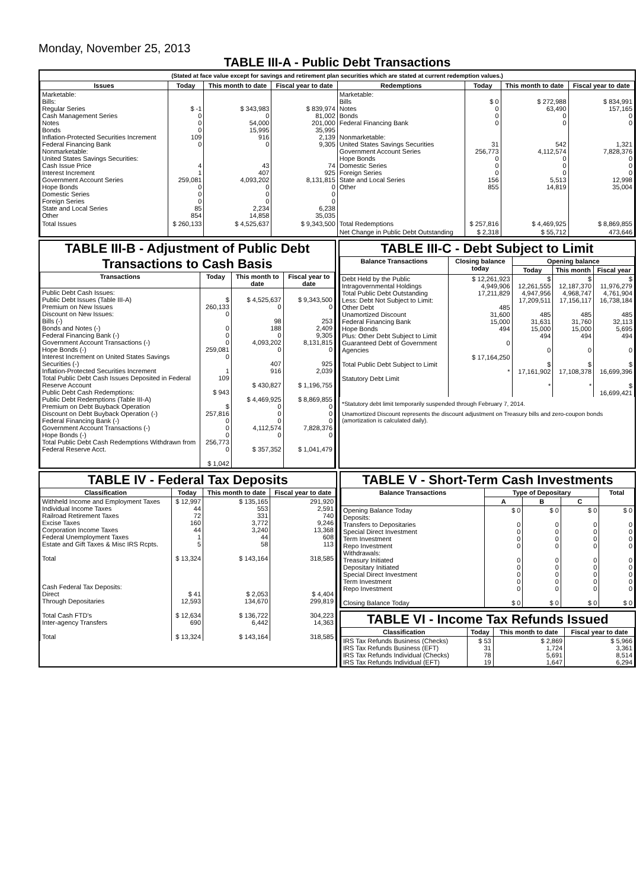Monday, November 25, 2013
TABLE III-A - Public Debt Transactions
(Stated at face value except for savings and retirement plan securities which are stated at current redemption values.)
| Issues | Today | This month to date | Fiscal year to date | Redemptions | Today | This month to date | Fiscal year to date |
| --- | --- | --- | --- | --- | --- | --- | --- |
| Marketable: Bills: Regular Series Cash Management Series Notes Bonds Inflation-Protected Securities Increment Federal Financing Bank Nonmarketable: United States Savings Securities: Cash Issue Price Interest Increment Government Account Series Hope Bonds Domestic Series Foreign Series State and Local Series Other | $ -1 0 0 0 109 0 4 1 259,081 0 0 0 85 854 | $ 343,983 0 54,000 15,995 916 0 43 407 4,093,202 0 0 0 2,234 14,858 | $ 839,974 81,002 201,000 35,995 2,139 9,305 74 925 8,131,815 0 0 0 6,238 35,035 | Marketable: Bills Notes Bonds Federal Financing Bank Nonmarketable: United States Savings Securities Government Account Series Hope Bonds Domestic Series Foreign Series State and Local Series Other | $ 0 0 0 0 31 256,773 0 0 0 156 855 | $ 272,988 63,490 0 0 542 4,112,574 0 0 0 5,513 14,819 | $ 834,991 157,165 0 0 1,321 7,828,376 0 0 0 12,998 35,004 |
| Total Issues | $ 260,133 | $ 4,525,637 | $ 9,343,500 | Total Redemptions | $ 257,816 | $ 4,469,925 | $ 8,869,855 |
| | | | | Net Change in Public Debt Outstanding | $ 2,318 | $ 55,712 | 473,646 |
TABLE III-B - Adjustment of Public Debt Transactions to Cash Basis
| Transactions | Today | This month to date | Fiscal year to date |
| --- | --- | --- | --- |
| Public Debt Cash Issues: Public Debt Issues (Table III-A) Premium on New Issues Discount on New Issues: Bills (-) Bonds and Notes (-) Federal Financing Bank (-) Government Account Transactions (-) Hope Bonds (-) Interest Increment on United States Savings Securities (-) Inflation-Protected Securities Increment Total Public Debt Cash Issues Deposited in Federal Reserve Account Public Debt Cash Redemptions: Public Debt Redemptions (Table III-A) Premium on Debt Buyback Operation Discount on Debt Buyback Operation (-) Federal Financing Bank (-) Government Account Transactions (-) Hope Bonds (-) Total Public Debt Cash Redemptions Withdrawn from Federal Reserve Acct. | $ 260,133 0 0 0 0 259,081 0 1 109 $ 943 $ 257,816 0 0 0 256,773 0 $ 1,042 | $ 4,525,637 0 98 188 0 4,093,202 0 407 916 $ 430,827 $ 4,469,925 0 0 0 4,112,574 0 $ 357,352 | $ 9,343,500 0 253 2,409 9,305 8,131,815 0 925 2,039 $ 1,196,755 $ 8,869,855 0 0 0 7,828,376 0 $ 1,041,479 |
TABLE III-C - Debt Subject to Limit
| Balance Transactions | Closing balance today | Opening balance | | |
| --- | --- | --- | --- | --- |
| | | Today | This month | Fiscal year |
| Debt Held by the Public Intragovernmental Holdings Total Public Debt Outstanding Less: Debt Not Subject to Limit: Other Debt Unamortized Discount Federal Financing Bank Hope Bonds Plus: Other Debt Subject to Limit Guaranteed Debt of Government Agencies Total Public Debt Subject to Limit Statutory Debt Limit | $ 12,261,923 4,949,906 17,211,829 485 31,600 15,000 494 0 $ 17,164,250 * | $ 12,261,555 4,947,956 17,209,511 485 31,631 15,000 494 0 $ 17,161,902 * | $ 12,187,370 4,968,747 17,156,117 485 31,760 15,000 494 0 $ 17,108,378 * | $ 11,976,279 4,761,904 16,738,184 485 32,113 5,695 494 0 $ 16,699,396 $ 16,699,421 |
*Statutory debt limit temporarily suspended through February 7, 2014.
Unamortized Discount represents the discount adjustment on Treasury bills and zero-coupon bonds (amortization is calculated daily).
TABLE IV - Federal Tax Deposits
| Classification | Today | This month to date | Fiscal year to date |
| --- | --- | --- | --- |
| Withheld Income and Employment Taxes Individual Income Taxes Railroad Retirement Taxes Excise Taxes Corporation Income Taxes Federal Unemployment Taxes Estate and Gift Taxes & Misc IRS Rcpts. Total Cash Federal Tax Deposits: Direct Through Depositaries Total Cash FTD's Inter-agency Transfers Total | $ 12,997 44 72 160 44 1 5 $ 13,324 $ 41 12,593 $ 12,634 690 $ 13,324 | $ 135,165 553 331 3,772 3,240 44 58 $ 143,164 $ 2,053 134,670 $ 136,722 6,442 $ 143,164 | 291,920 2,591 740 9,246 13,368 608 113 318,585 $ 4,404 299,819 304,223 14,363 318,585 |
TABLE V - Short-Term Cash Investments
| Balance Transactions | Type of Depositary | | | Total |
| --- | --- | --- | --- | --- |
| | A | B | C | |
| Opening Balance Today Deposits: Transfers to Depositaries Special Direct Investment Term Investment Repo Investment Withdrawals: Treasury Initiated Depositary Initiated Special Direct Investment Term Investment Repo Investment Closing Balance Today | $ 0 0 0 0 0 0 0 0 0 0 $ 0 | $ 0 0 0 0 0 0 0 0 0 0 $ 0 | $ 0 0 0 0 0 0 0 0 0 0 $ 0 | $ 0 0 0 0 0 0 0 0 0 0 $ 0 |
TABLE VI - Income Tax Refunds Issued
| Classification | Today | This month to date | Fiscal year to date |
| --- | --- | --- | --- |
| IRS Tax Refunds Business (Checks) IRS Tax Refunds Business (EFT) IRS Tax Refunds Individual (Checks) IRS Tax Refunds Individual (EFT) | $ 53 31 78 19 | $ 2,869 1,724 5,691 1,647 | $ 5,966 3,361 8,514 6,294 |